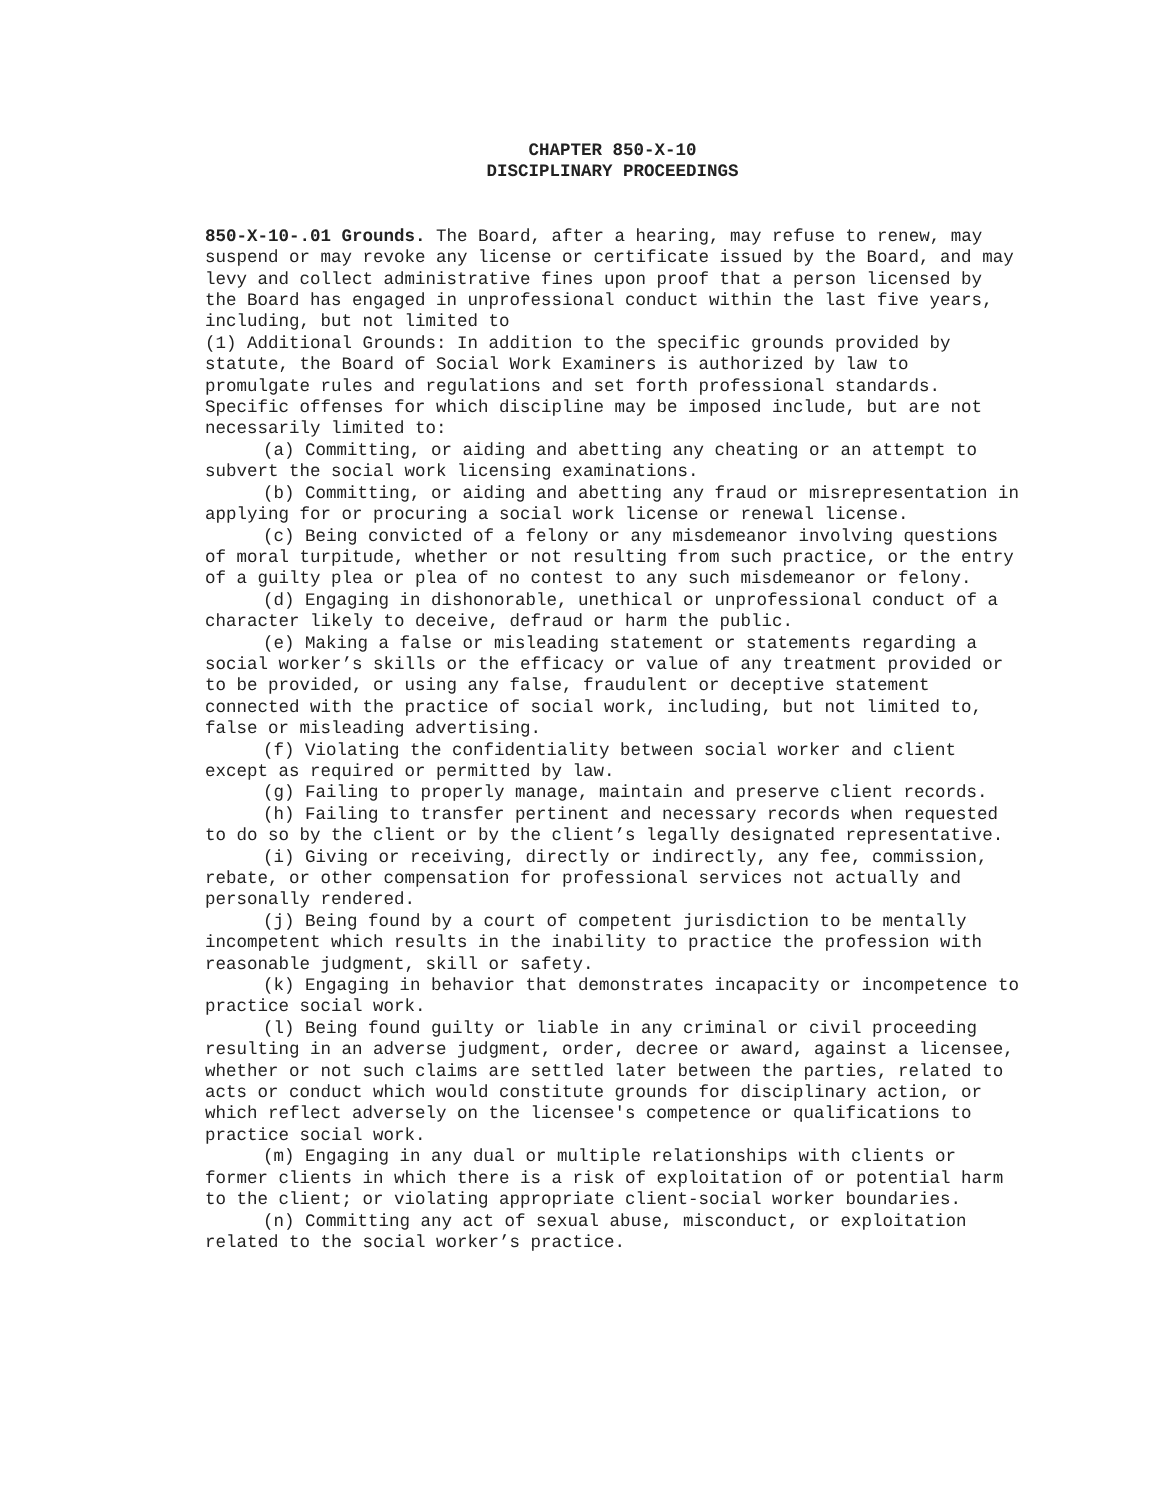CHAPTER 850-X-10
DISCIPLINARY PROCEEDINGS
850-X-10-.01 Grounds. The Board, after a hearing, may refuse to renew, may suspend or may revoke any license or certificate issued by the Board, and may levy and collect administrative fines upon proof that a person licensed by the Board has engaged in unprofessional conduct within the last five years, including, but not limited to
(1) Additional Grounds: In addition to the specific grounds provided by statute, the Board of Social Work Examiners is authorized by law to promulgate rules and regulations and set forth professional standards. Specific offenses for which discipline may be imposed include, but are not necessarily limited to:
(a) Committing, or aiding and abetting any cheating or an attempt to subvert the social work licensing examinations.
(b) Committing, or aiding and abetting any fraud or misrepresentation in applying for or procuring a social work license or renewal license.
(c) Being convicted of a felony or any misdemeanor involving questions of moral turpitude, whether or not resulting from such practice, or the entry of a guilty plea or plea of no contest to any such misdemeanor or felony.
(d) Engaging in dishonorable, unethical or unprofessional conduct of a character likely to deceive, defraud or harm the public.
(e) Making a false or misleading statement or statements regarding a social worker’s skills or the efficacy or value of any treatment provided or to be provided, or using any false, fraudulent or deceptive statement connected with the practice of social work, including, but not limited to, false or misleading advertising.
(f) Violating the confidentiality between social worker and client except as required or permitted by law.
(g) Failing to properly manage, maintain and preserve client records.
(h) Failing to transfer pertinent and necessary records when requested to do so by the client or by the client’s legally designated representative.
(i) Giving or receiving, directly or indirectly, any fee, commission, rebate, or other compensation for professional services not actually and personally rendered.
(j) Being found by a court of competent jurisdiction to be mentally incompetent which results in the inability to practice the profession with reasonable judgment, skill or safety.
(k) Engaging in behavior that demonstrates incapacity or incompetence to practice social work.
(l) Being found guilty or liable in any criminal or civil proceeding resulting in an adverse judgment, order, decree or award, against a licensee, whether or not such claims are settled later between the parties, related to acts or conduct which would constitute grounds for disciplinary action, or which reflect adversely on the licensee's competence or qualifications to practice social work.
(m) Engaging in any dual or multiple relationships with clients or former clients in which there is a risk of exploitation of or potential harm to the client; or violating appropriate client-social worker boundaries.
(n) Committing any act of sexual abuse, misconduct, or exploitation related to the social worker’s practice.